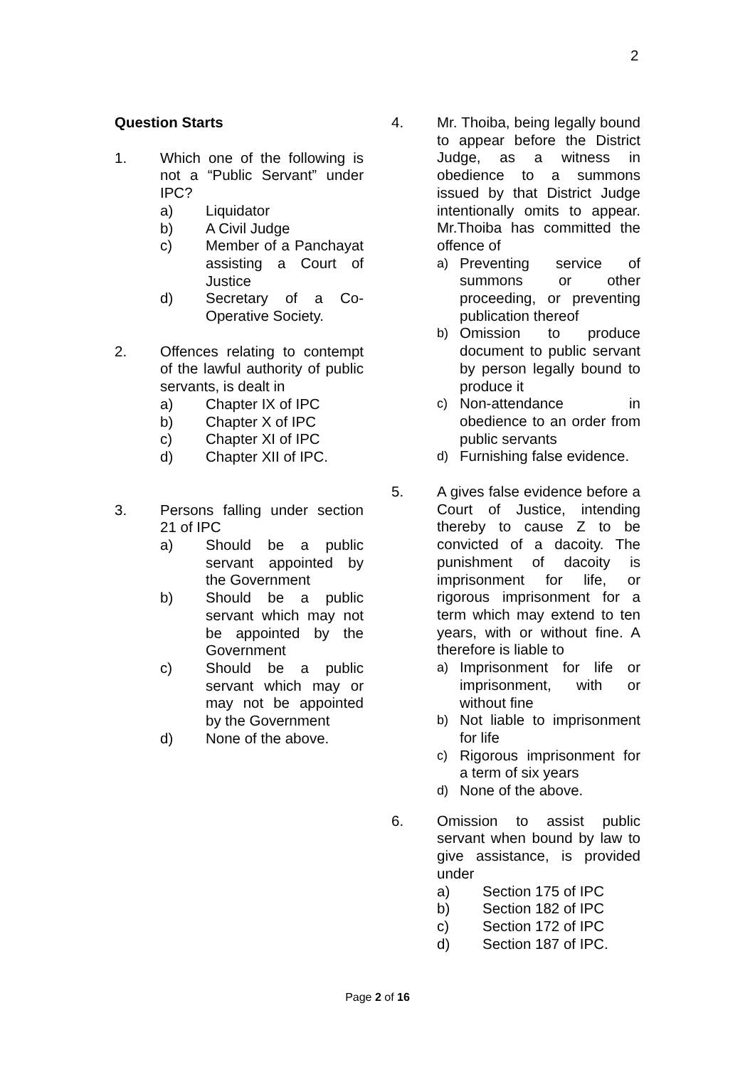2
Question Starts
1. Which one of the following is not a “Public Servant” under IPC?
a) Liquidator
b) A Civil Judge
c) Member of a Panchayat assisting a Court of Justice
d) Secretary of a Co-Operative Society.
2. Offences relating to contempt of the lawful authority of public servants, is dealt in
a) Chapter IX of IPC
b) Chapter X of IPC
c) Chapter XI of IPC
d) Chapter XII of IPC.
3. Persons falling under section 21 of IPC
a) Should be a public servant appointed by the Government
b) Should be a public servant which may not be appointed by the Government
c) Should be a public servant which may or may not be appointed by the Government
d) None of the above.
4. Mr. Thoiba, being legally bound to appear before the District Judge, as a witness in obedience to a summons issued by that District Judge intentionally omits to appear. Mr.Thoiba has committed the offence of
a) Preventing service of summons or other proceeding, or preventing publication thereof
b) Omission to produce document to public servant by person legally bound to produce it
c) Non-attendance in obedience to an order from public servants
d) Furnishing false evidence.
5. A gives false evidence before a Court of Justice, intending thereby to cause Z to be convicted of a dacoity. The punishment of dacoity is imprisonment for life, or rigorous imprisonment for a term which may extend to ten years, with or without fine. A therefore is liable to
a) Imprisonment for life or imprisonment, with or without fine
b) Not liable to imprisonment for life
c) Rigorous imprisonment for a term of six years
d) None of the above.
6. Omission to assist public servant when bound by law to give assistance, is provided under
a) Section 175 of IPC
b) Section 182 of IPC
c) Section 172 of IPC
d) Section 187 of IPC.
Page 2 of 16